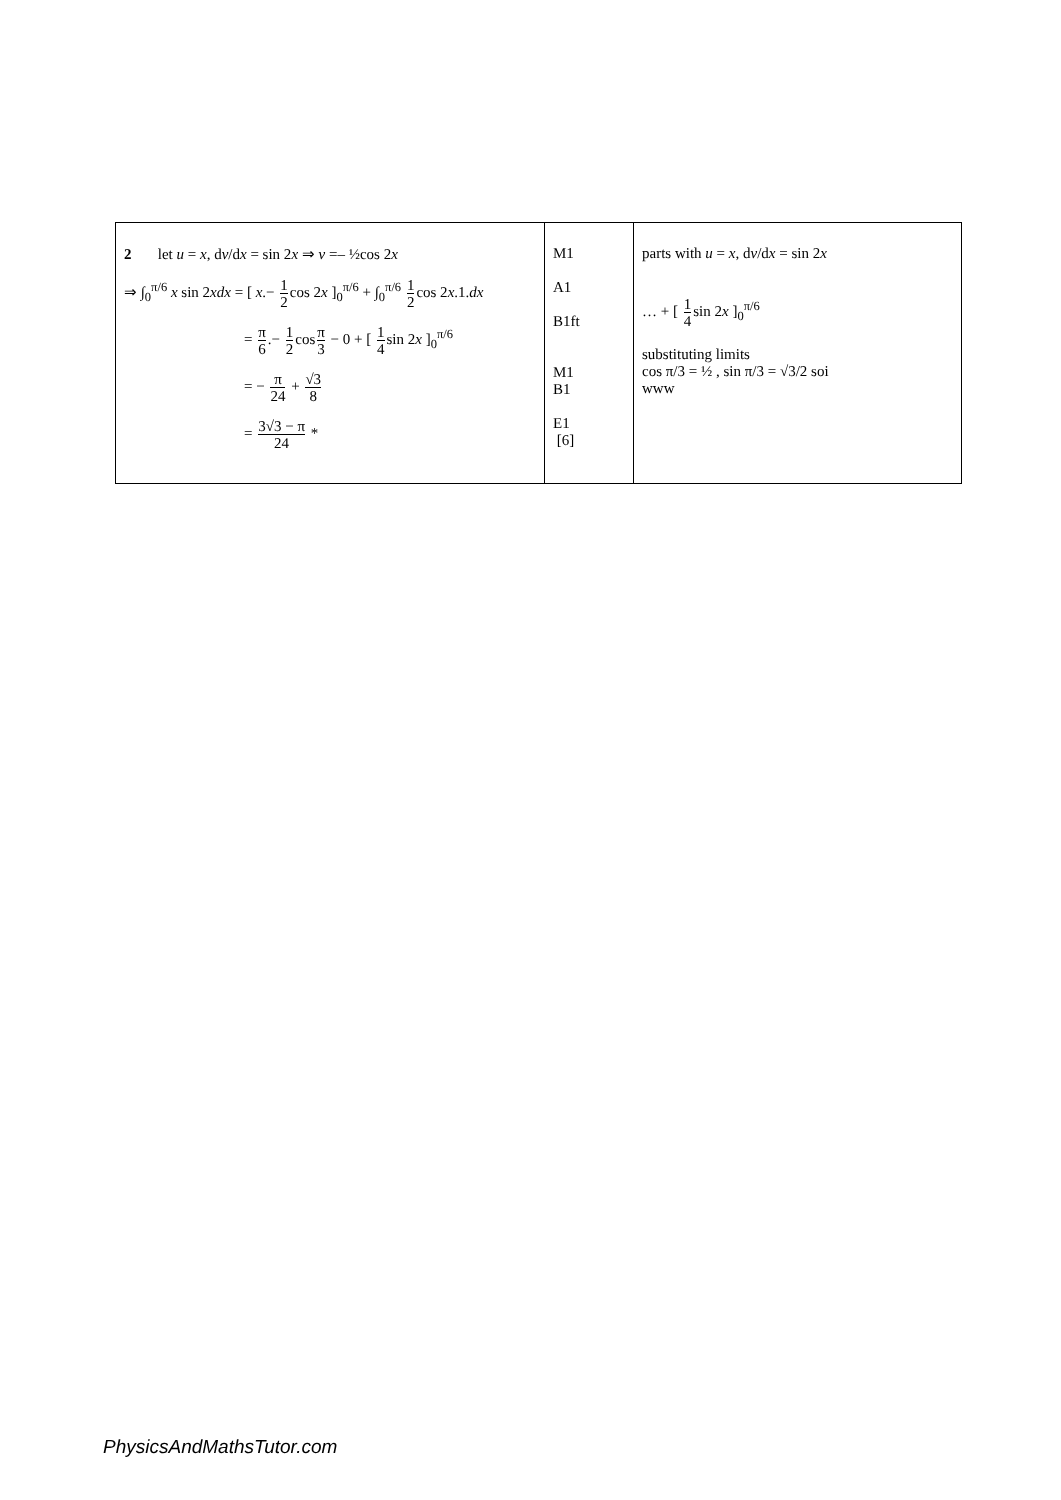| 2 let u = x , d v /d x = sin 2 x ⇒ v =– ½cos 2 x ⇒ ∫<sub>0</sub><sup>π/6</sup> x sin 2 xdx = [ x .− 1 2 cos 2 x ]<sub>0</sub><sup>π/6</sup> + ∫<sub>0</sub><sup>π/6</sup> 1 2 cos 2 x .1. dx = π 6 .− 1 2 cos π 3 − 0 + [ 1 4 sin 2 x ]<sub>0</sub><sup>π/6</sup> = − π 24 + √3 8 = 3√3 − π 24 * | M1 A1 B1ft M1 B1 E1 [6] | parts with u = x , d v /d x = sin 2 x … + [ 1 4 sin 2 x ]<sub>0</sub><sup>π/6</sup> substituting limits cos π/3 = ½ , sin π/3 = √3/2 soi www |
PhysicsAndMathsTutor.com